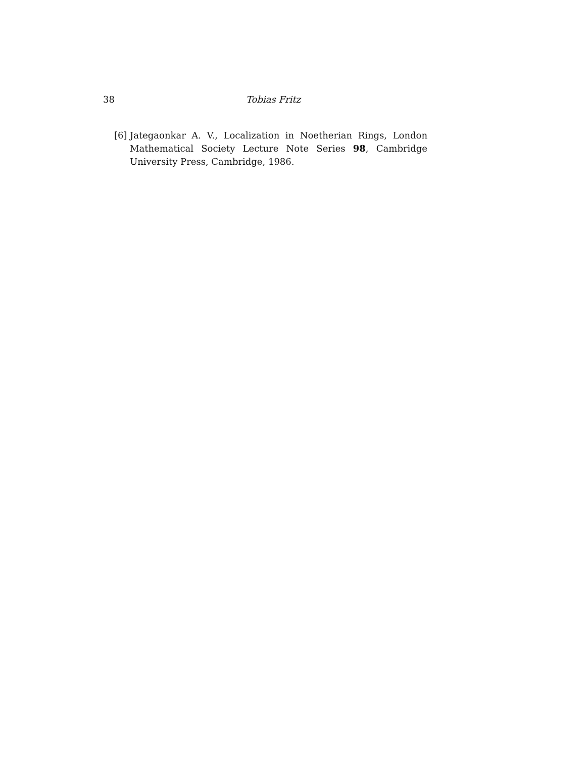38 Tobias Fritz
[6] Jategaonkar A. V., Localization in Noetherian Rings, London Mathematical Society Lecture Note Series 98, Cambridge University Press, Cambridge, 1986.